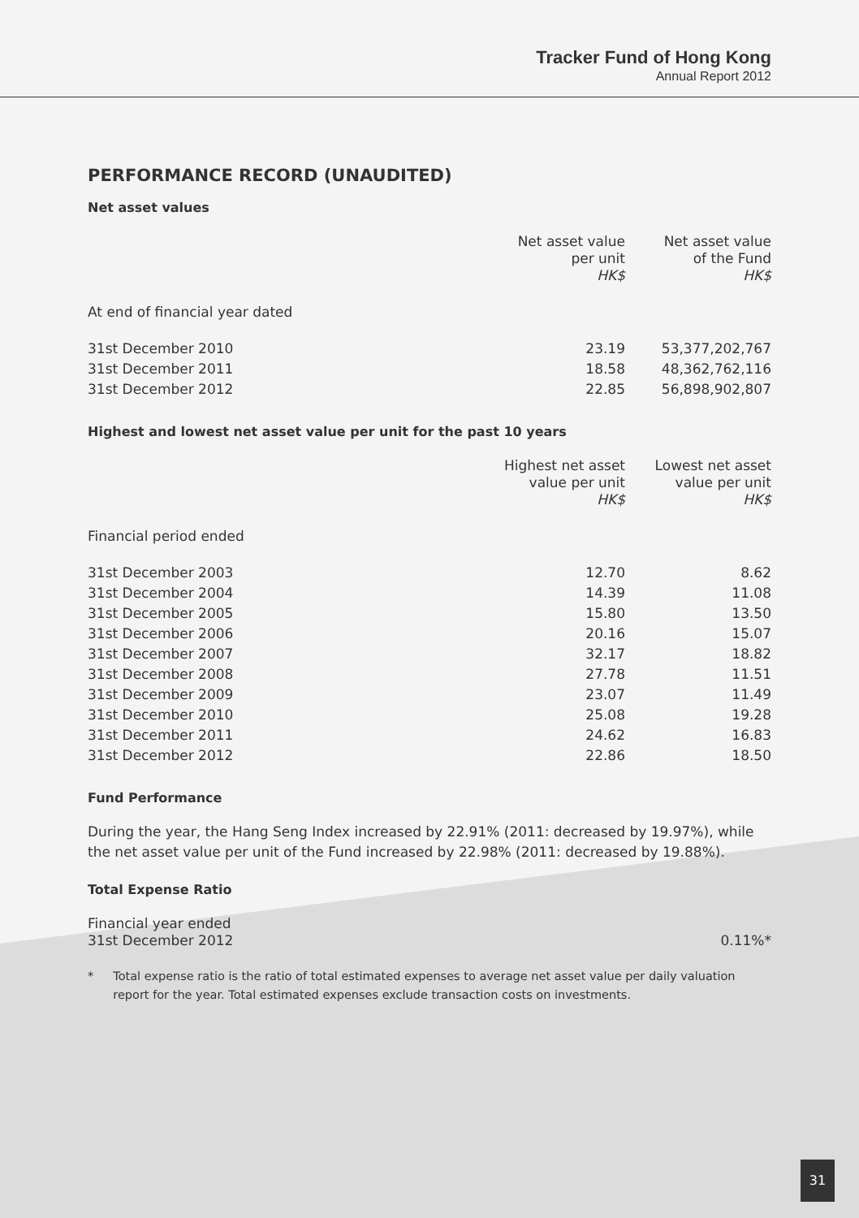Tracker Fund of Hong Kong
Annual Report 2012
PERFORMANCE RECORD (UNAUDITED)
Net asset values
| | Net asset value per unit HK$ | Net asset value of the Fund HK$ |
| --- | --- | --- |
| At end of financial year dated | | |
| 31st December 2010 | 23.19 | 53,377,202,767 |
| 31st December 2011 | 18.58 | 48,362,762,116 |
| 31st December 2012 | 22.85 | 56,898,902,807 |
Highest and lowest net asset value per unit for the past 10 years
| | Highest net asset value per unit HK$ | Lowest net asset value per unit HK$ |
| --- | --- | --- |
| Financial period ended | | |
| 31st December 2003 | 12.70 | 8.62 |
| 31st December 2004 | 14.39 | 11.08 |
| 31st December 2005 | 15.80 | 13.50 |
| 31st December 2006 | 20.16 | 15.07 |
| 31st December 2007 | 32.17 | 18.82 |
| 31st December 2008 | 27.78 | 11.51 |
| 31st December 2009 | 23.07 | 11.49 |
| 31st December 2010 | 25.08 | 19.28 |
| 31st December 2011 | 24.62 | 16.83 |
| 31st December 2012 | 22.86 | 18.50 |
Fund Performance
During the year, the Hang Seng Index increased by 22.91% (2011: decreased by 19.97%), while the net asset value per unit of the Fund increased by 22.98% (2011: decreased by 19.88%).
Total Expense Ratio
| Financial year ended 31st December 2012 | 0.11%* |
* Total expense ratio is the ratio of total estimated expenses to average net asset value per daily valuation report for the year. Total estimated expenses exclude transaction costs on investments.
31